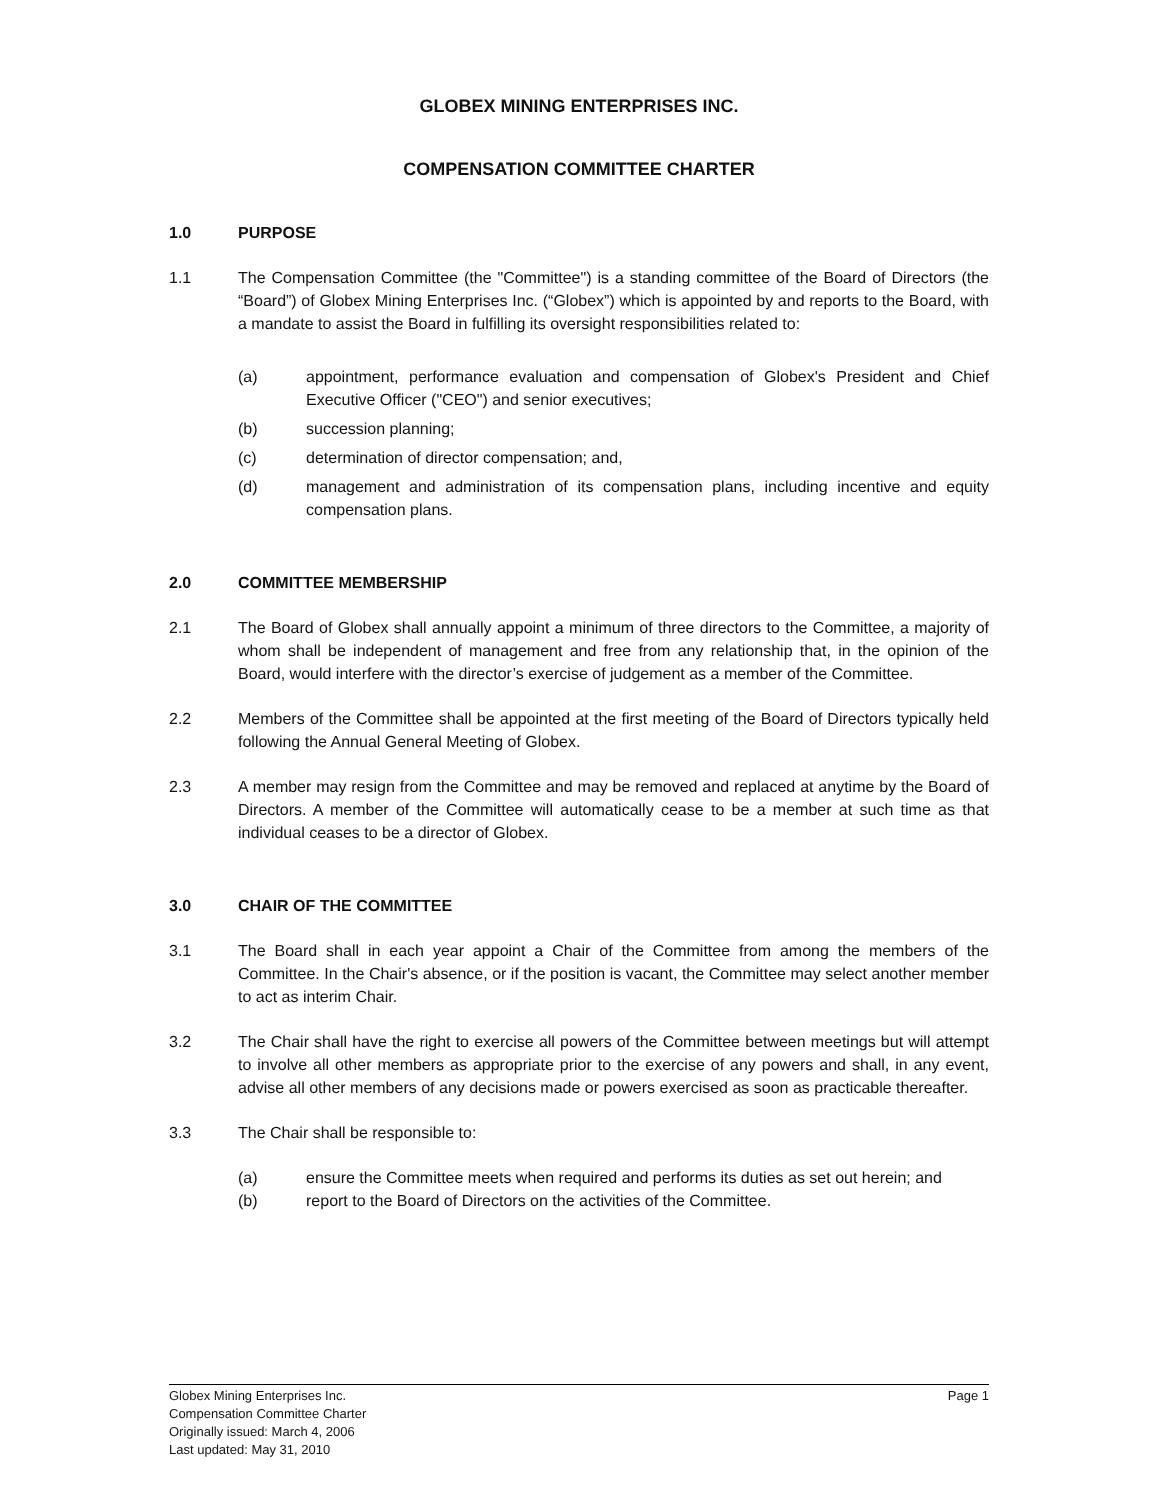GLOBEX MINING ENTERPRISES INC.
COMPENSATION COMMITTEE CHARTER
1.0 PURPOSE
1.1 The Compensation Committee (the "Committee") is a standing committee of the Board of Directors (the “Board”) of Globex Mining Enterprises Inc. (“Globex”) which is appointed by and reports to the Board, with a mandate to assist the Board in fulfilling its oversight responsibilities related to:
(a) appointment, performance evaluation and compensation of Globex's President and Chief Executive Officer ("CEO") and senior executives;
(b) succession planning;
(c) determination of director compensation; and,
(d) management and administration of its compensation plans, including incentive and equity compensation plans.
2.0 COMMITTEE MEMBERSHIP
2.1 The Board of Globex shall annually appoint a minimum of three directors to the Committee, a majority of whom shall be independent of management and free from any relationship that, in the opinion of the Board, would interfere with the director’s exercise of judgement as a member of the Committee.
2.2 Members of the Committee shall be appointed at the first meeting of the Board of Directors typically held following the Annual General Meeting of Globex.
2.3 A member may resign from the Committee and may be removed and replaced at anytime by the Board of Directors. A member of the Committee will automatically cease to be a member at such time as that individual ceases to be a director of Globex.
3.0 CHAIR OF THE COMMITTEE
3.1 The Board shall in each year appoint a Chair of the Committee from among the members of the Committee. In the Chair's absence, or if the position is vacant, the Committee may select another member to act as interim Chair.
3.2 The Chair shall have the right to exercise all powers of the Committee between meetings but will attempt to involve all other members as appropriate prior to the exercise of any powers and shall, in any event, advise all other members of any decisions made or powers exercised as soon as practicable thereafter.
3.3 The Chair shall be responsible to:
(a) ensure the Committee meets when required and performs its duties as set out herein; and
(b) report to the Board of Directors on the activities of the Committee.
Globex Mining Enterprises Inc.
Compensation Committee Charter
Originally issued: March 4, 2006
Last updated: May 31, 2010
Page 1